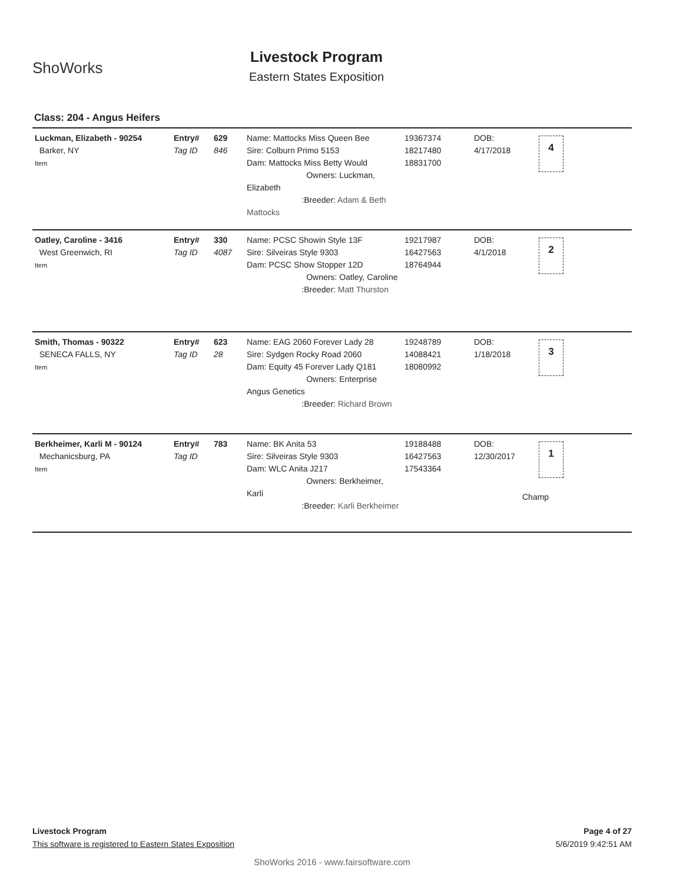ShoWorks
Livestock Program
Eastern States Exposition
Class: 204 - Angus Heifers
| Luckman, Elizabeth - 90254 Barker, NY Item | Entry# Tag ID | 629 846 | Name: Mattocks Miss Queen Bee Sire: Colburn Primo 5153 Dam: Mattocks Miss Betty Would Owners: Luckman, Elizabeth :Breeder: Adam & Beth Mattocks | 19367374 18217480 18831700 | DOB: 4/17/2018 |
4
| Oatley, Caroline - 3416 West Greenwich, RI Item | Entry# Tag ID | 330 4087 | Name: PCSC Showin Style 13F Sire: Silveiras Style 9303 Dam: PCSC Show Stopper 12D Owners: Oatley, Caroline :Breeder: Matt Thurston | 19217987 16427563 18764944 | DOB: 4/1/2018 |
2
| Smith, Thomas - 90322 SENECA FALLS, NY Item | Entry# Tag ID | 623 28 | Name: EAG 2060 Forever Lady 28 Sire: Sydgen Rocky Road 2060 Dam: Equity 45 Forever Lady Q181 Owners: Enterprise Angus Genetics :Breeder: Richard Brown | 19248789 14088421 18080992 | DOB: 1/18/2018 |
3
| Berkheimer, Karli M - 90124 Mechanicsburg, PA Item | Entry# Tag ID | 783 | Name: BK Anita 53 Sire: Silveiras Style 9303 Dam: WLC Anita J217 Owners: Berkheimer, Karli :Breeder: Karli Berkheimer | 19188488 16427563 17543364 | DOB: 12/30/2017 |
1
Champ
Livestock Program Page 4 of 27
This software is registered to Eastern States Exposition 5/6/2019 9:42:51 AM
ShoWorks 2016 - www.fairsoftware.com